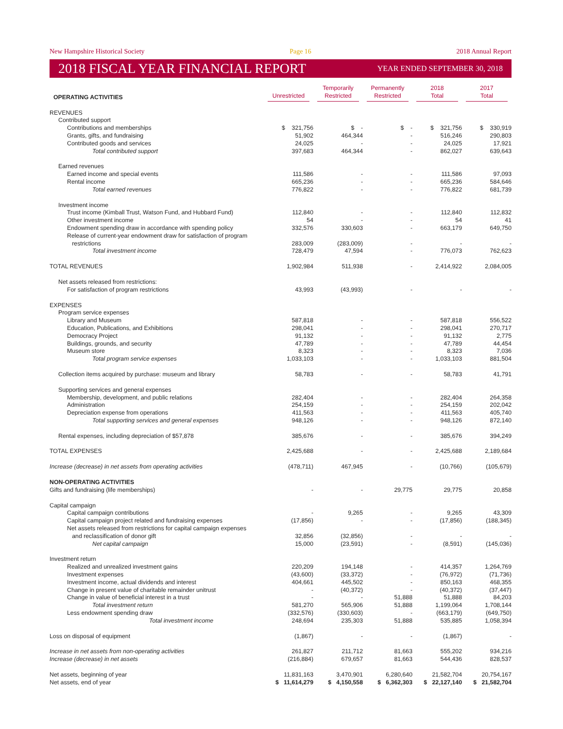New Hampshire Historical Society Page 16 2018 Annual Report
2018 FISCAL YEAR FINANCIAL REPORT YEAR ENDED SEPTEMBER 30, 2018
| OPERATING ACTIVITIES | Unrestricted | Temporarily Restricted | Permanently Restricted | 2018 Total | 2017 Total |
| --- | --- | --- | --- | --- | --- |
| REVENUES | | | | | |
| Contributed support | | | | | |
| Contributions and memberships | $ 321,756 | $ - | $ - | $ 321,756 | $ 330,919 |
| Grants, gifts, and fundraising | 51,902 | 464,344 | - | 516,246 | 290,803 |
| Contributed goods and services | 24,025 | - | - | 24,025 | 17,921 |
| Total contributed support | 397,683 | 464,344 | - | 862,027 | 639,643 |
| Earned revenues | | | | | |
| Earned income and special events | 111,586 | - | - | 111,586 | 97,093 |
| Rental income | 665,236 | - | - | 665,236 | 584,646 |
| Total earned revenues | 776,822 | - | - | 776,822 | 681,739 |
| Investment income | | | | | |
| Trust income (Kimball Trust, Watson Fund, and Hubbard Fund) | 112,840 | - | - | 112,840 | 112,832 |
| Other investment income | 54 | - | - | 54 | 41 |
| Endowment spending draw in accordance with spending policy | 332,576 | 330,603 | - | 663,179 | 649,750 |
| Release of current-year endowment draw for satisfaction of program restrictions | 283,009 | (283,009) | - | - | - |
| Total investment income | 728,479 | 47,594 | - | 776,073 | 762,623 |
| TOTAL REVENUES | 1,902,984 | 511,938 | - | 2,414,922 | 2,084,005 |
| Net assets released from restrictions: | | | | | |
| For satisfaction of program restrictions | 43,993 | (43,993) | - | - | - |
| EXPENSES | | | | | |
| Program service expenses | | | | | |
| Library and Museum | 587,818 | - | - | 587,818 | 556,522 |
| Education, Publications, and Exhibitions | 298,041 | - | - | 298,041 | 270,717 |
| Democracy Project | 91,132 | - | - | 91,132 | 2,775 |
| Buildings, grounds, and security | 47,789 | - | - | 47,789 | 44,454 |
| Museum store | 8,323 | - | - | 8,323 | 7,036 |
| Total program service expenses | 1,033,103 | - | - | 1,033,103 | 881,504 |
| Collection items acquired by purchase: museum and library | 58,783 | - | - | 58,783 | 41,791 |
| Supporting services and general expenses | | | | | |
| Membership, development, and public relations | 282,404 | - | - | 282,404 | 264,358 |
| Administration | 254,159 | - | - | 254,159 | 202,042 |
| Depreciation expense from operations | 411,563 | - | - | 411,563 | 405,740 |
| Total supporting services and general expenses | 948,126 | - | - | 948,126 | 872,140 |
| Rental expenses, including depreciation of $57,878 | 385,676 | - | - | 385,676 | 394,249 |
| TOTAL EXPENSES | 2,425,688 | - | - | 2,425,688 | 2,189,684 |
| Increase (decrease) in net assets from operating activities | (478,711) | 467,945 | - | (10,766) | (105,679) |
| NON-OPERATING ACTIVITIES | | | | | |
| Gifts and fundraising (life memberships) | - | - | 29,775 | 29,775 | 20,858 |
| Capital campaign | | | | | |
| Capital campaign contributions | - | 9,265 | - | 9,265 | 43,309 |
| Capital campaign project related and fundraising expenses | (17,856) | - | - | (17,856) | (188,345) |
| Net assets released from restrictions for capital campaign expenses and reclassification of donor gift | 32,856 | (32,856) | - | - | - |
| Net capital campaign | 15,000 | (23,591) | - | (8,591) | (145,036) |
| Investment return | | | | | |
| Realized and unrealized investment gains | 220,209 | 194,148 | - | 414,357 | 1,264,769 |
| Investment expenses | (43,600) | (33,372) | - | (76,972) | (71,736) |
| Investment income, actual dividends and interest | 404,661 | 445,502 | - | 850,163 | 468,355 |
| Change in present value of charitable remainder unitrust | - | (40,372) | - | (40,372) | (37,447) |
| Change in value of beneficial interest in a trust | - | - | 51,888 | 51,888 | 84,203 |
| Total investment return | 581,270 | 565,906 | 51,888 | 1,199,064 | 1,708,144 |
| Less endowment spending draw | (332,576) | (330,603) | - | (663,179) | (649,750) |
| Total investment income | 248,694 | 235,303 | 51,888 | 535,885 | 1,058,394 |
| Loss on disposal of equipment | (1,867) | - | - | (1,867) | - |
| Increase in net assets from non-operating activities | 261,827 | 211,712 | 81,663 | 555,202 | 934,216 |
| Increase (decrease) in net assets | (216,884) | 679,657 | 81,663 | 544,436 | 828,537 |
| Net assets, beginning of year | 11,831,163 | 3,470,901 | 6,280,640 | 21,582,704 | 20,754,167 |
| Net assets, end of year | $ 11,614,279 | $ 4,150,558 | $ 6,362,303 | $ 22,127,140 | $ 21,582,704 |